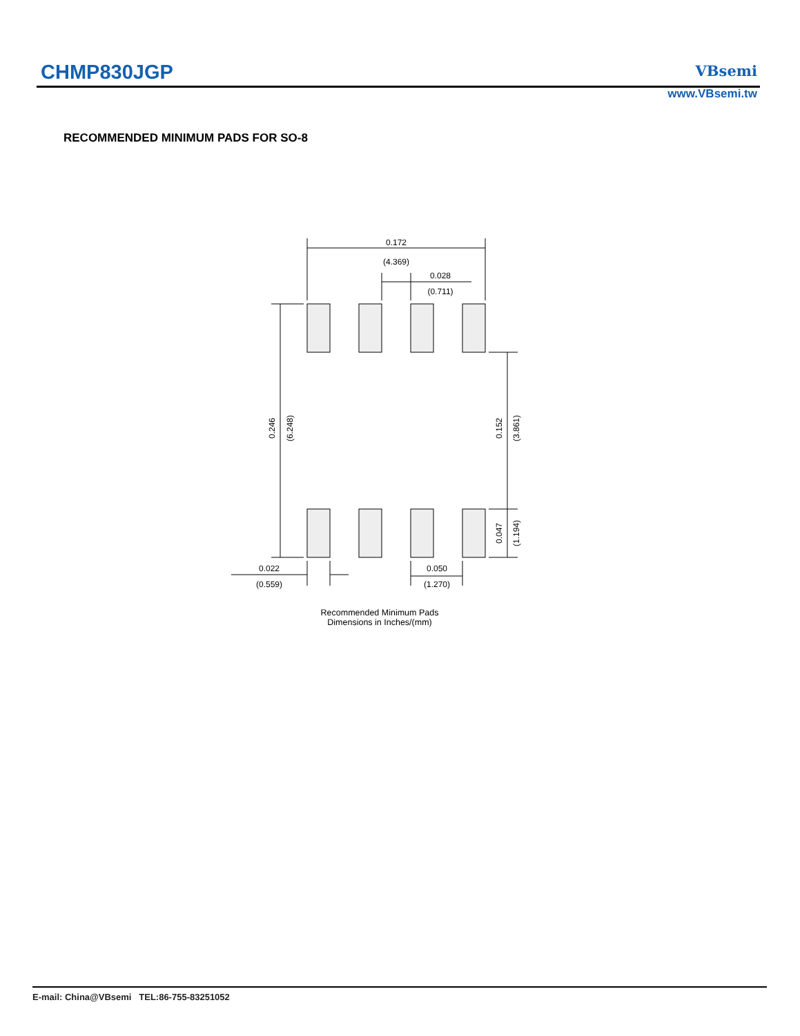CHMP830JGP VBsemi
www.VBsemi.tw
RECOMMENDED MINIMUM PADS FOR SO-8
0.172
(4.369)
0.028
(0.711)
0.246
(6.248)
0.152
(3.861)
0.047
(1.194)
0.022
(0.559)
0.050
(1.270)
Recommended Minimum Pads
Dimensions in Inches/(mm)
E-mail: China@VBsemi TEL:86-755-83251052